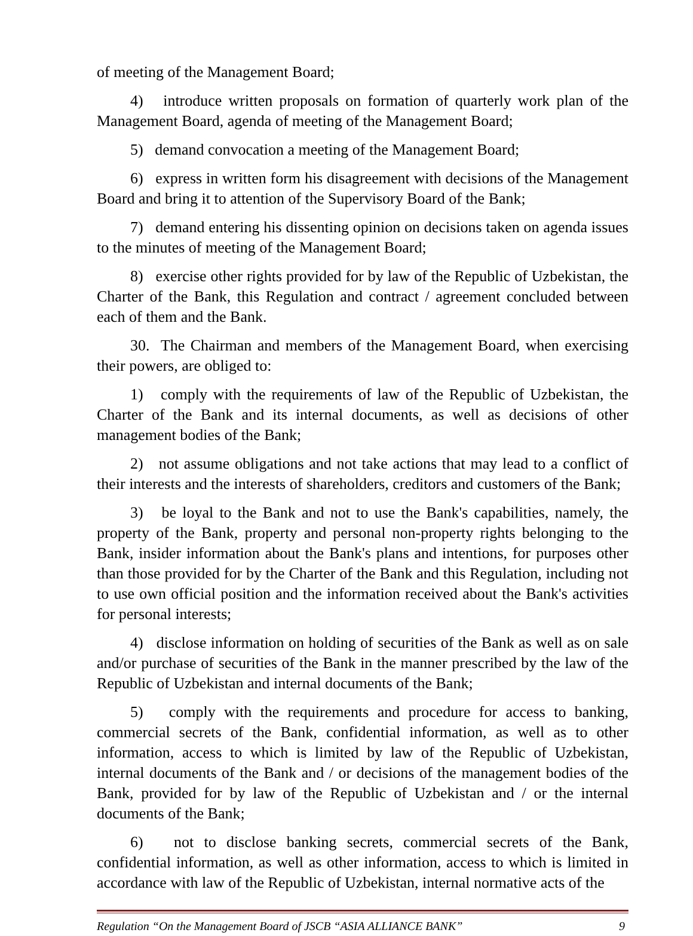of meeting of the Management Board;
4) introduce written proposals on formation of quarterly work plan of the Management Board, agenda of meeting of the Management Board;
5) demand convocation a meeting of the Management Board;
6) express in written form his disagreement with decisions of the Management Board and bring it to attention of the Supervisory Board of the Bank;
7) demand entering his dissenting opinion on decisions taken on agenda issues to the minutes of meeting of the Management Board;
8) exercise other rights provided for by law of the Republic of Uzbekistan, the Charter of the Bank, this Regulation and contract / agreement concluded between each of them and the Bank.
30. The Chairman and members of the Management Board, when exercising their powers, are obliged to:
1) comply with the requirements of law of the Republic of Uzbekistan, the Charter of the Bank and its internal documents, as well as decisions of other management bodies of the Bank;
2) not assume obligations and not take actions that may lead to a conflict of their interests and the interests of shareholders, creditors and customers of the Bank;
3) be loyal to the Bank and not to use the Bank's capabilities, namely, the property of the Bank, property and personal non-property rights belonging to the Bank, insider information about the Bank's plans and intentions, for purposes other than those provided for by the Charter of the Bank and this Regulation, including not to use own official position and the information received about the Bank's activities for personal interests;
4) disclose information on holding of securities of the Bank as well as on sale and/or purchase of securities of the Bank in the manner prescribed by the law of the Republic of Uzbekistan and internal documents of the Bank;
5) comply with the requirements and procedure for access to banking, commercial secrets of the Bank, confidential information, as well as to other information, access to which is limited by law of the Republic of Uzbekistan, internal documents of the Bank and / or decisions of the management bodies of the Bank, provided for by law of the Republic of Uzbekistan and / or the internal documents of the Bank;
6) not to disclose banking secrets, commercial secrets of the Bank, confidential information, as well as other information, access to which is limited in accordance with law of the Republic of Uzbekistan, internal normative acts of the
Regulation “On the Management Board of JSCB “ASIA ALLIANCE BANK” 9